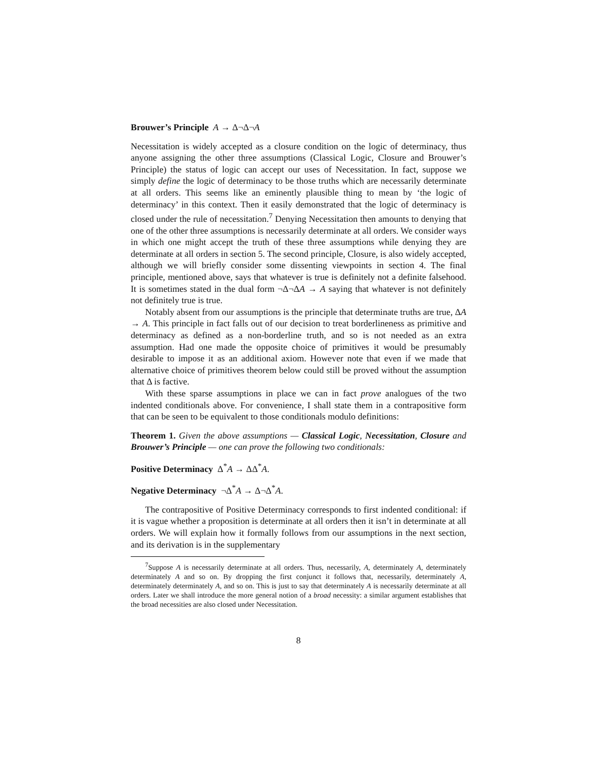Brouwer’s Principle A → Δ¬Δ¬A
Necessitation is widely accepted as a closure condition on the logic of determinacy, thus anyone assigning the other three assumptions (Classical Logic, Closure and Brouwer’s Principle) the status of logic can accept our uses of Necessitation. In fact, suppose we simply define the logic of determinacy to be those truths which are necessarily determinate at all orders. This seems like an eminently plausible thing to mean by ‘the logic of determinacy’ in this context. Then it easily demonstrated that the logic of determinacy is closed under the rule of necessitation.<sup>7</sup> Denying Necessitation then amounts to denying that one of the other three assumptions is necessarily determinate at all orders. We consider ways in which one might accept the truth of these three assumptions while denying they are determinate at all orders in section 5. The second principle, Closure, is also widely accepted, although we will briefly consider some dissenting viewpoints in section 4. The final principle, mentioned above, says that whatever is true is definitely not a definite falsehood. It is sometimes stated in the dual form ¬Δ¬ΔA → A saying that whatever is not definitely not definitely true is true.
Notably absent from our assumptions is the principle that determinate truths are true, ΔA → A. This principle in fact falls out of our decision to treat borderlineness as primitive and determinacy as defined as a non-borderline truth, and so is not needed as an extra assumption. Had one made the opposite choice of primitives it would be presumably desirable to impose it as an additional axiom. However note that even if we made that alternative choice of primitives theorem below could still be proved without the assumption that Δ is factive.
With these sparse assumptions in place we can in fact prove analogues of the two indented conditionals above. For convenience, I shall state them in a contrapositive form that can be seen to be equivalent to those conditionals modulo definitions:
Theorem 1. Given the above assumptions — Classical Logic, Necessitation, Closure and Brouwer’s Principle — one can prove the following two conditionals:
Positive Determinacy Δ<sup>*</sup>A → ΔΔ<sup>*</sup>A.
Negative Determinacy ¬Δ<sup>*</sup>A → Δ¬Δ<sup>*</sup>A.
The contrapositive of Positive Determinacy corresponds to first indented conditional: if it is vague whether a proposition is determinate at all orders then it isn’t in determinate at all orders. We will explain how it formally follows from our assumptions in the next section, and its derivation is in the supplementary
<sup>7</sup> Suppose A is necessarily determinate at all orders. Thus, necessarily, A, determinately A, determinately determinately A and so on. By dropping the first conjunct it follows that, necessarily, determinately A, determinately determinately A, and so on. This is just to say that determinately A is necessarily determinate at all orders. Later we shall introduce the more general notion of a broad necessity: a similar argument establishes that the broad necessities are also closed under Necessitation.
8